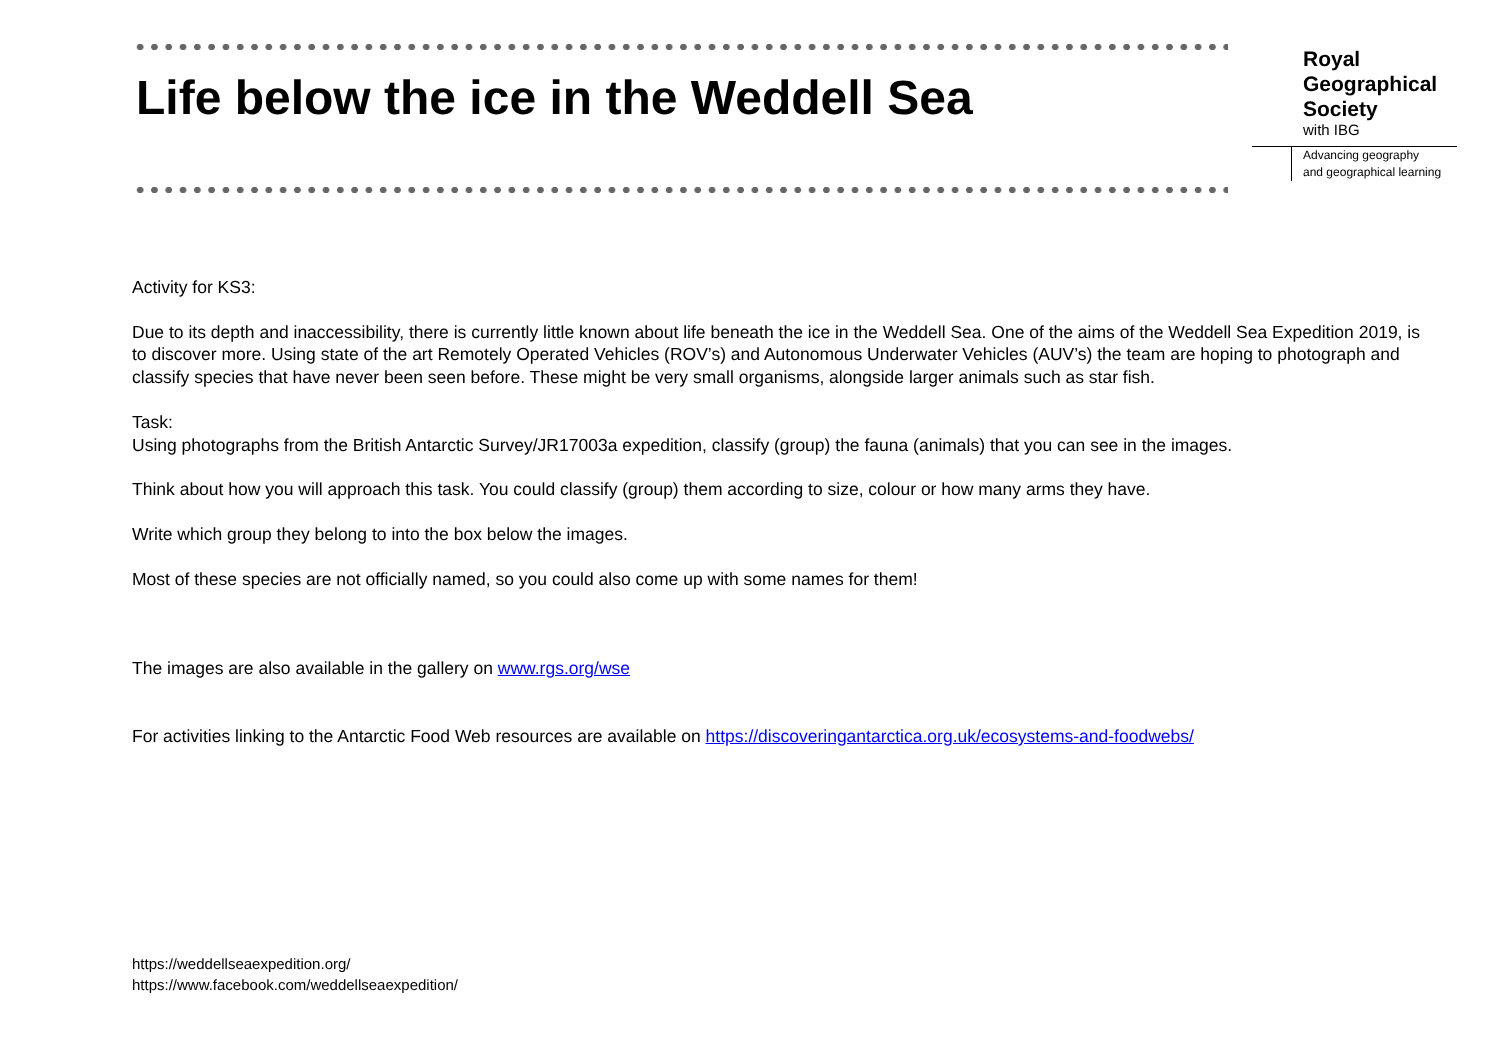Life below the ice in the Weddell Sea
Royal
Geographical
Society
with IBG
Advancing geography
and geographical learning
Activity for KS3:
Due to its depth and inaccessibility, there is currently little known about life beneath the ice in the Weddell Sea. One of the aims of the Weddell Sea Expedition 2019, is to discover more. Using state of the art Remotely Operated Vehicles (ROV’s) and Autonomous Underwater Vehicles (AUV’s) the team are hoping to photograph and classify species that have never been seen before. These might be very small organisms, alongside larger animals such as star fish.
Task:
Using photographs from the British Antarctic Survey/JR17003a expedition, classify (group) the fauna (animals) that you can see in the images.
Think about how you will approach this task. You could classify (group) them according to size, colour or how many arms they have.
Write which group they belong to into the box below the images.
Most of these species are not officially named, so you could also come up with some names for them!
The images are also available in the gallery on www.rgs.org/wse
For activities linking to the Antarctic Food Web resources are available on https://discoveringantarctica.org.uk/ecosystems-and-foodwebs/
https://weddellseaexpedition.org/
https://www.facebook.com/weddellseaexpedition/